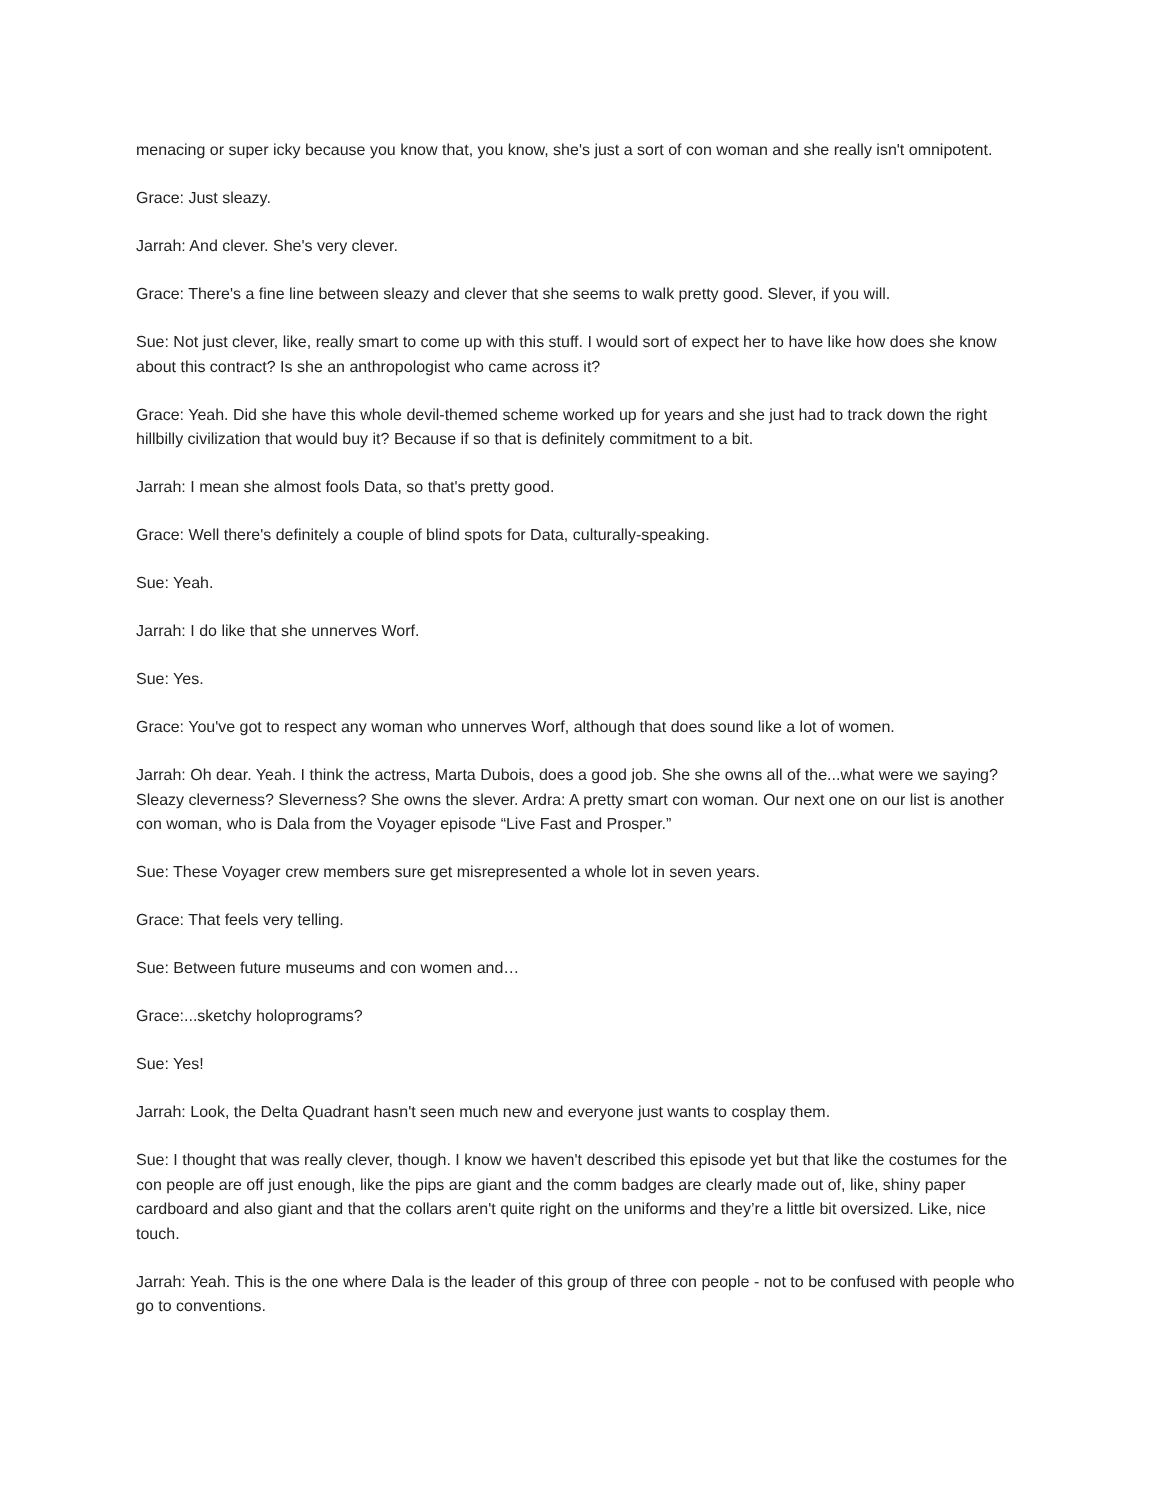menacing or super icky because you know that, you know, she's just a sort of con woman and she really isn't omnipotent.
Grace: Just sleazy.
Jarrah: And clever. She's very clever.
Grace: There's a fine line between sleazy and clever that she seems to walk pretty good. Slever, if you will.
Sue: Not just clever, like, really smart to come up with this stuff. I would sort of expect her to have like how does she know about this contract? Is she an anthropologist who came across it?
Grace: Yeah. Did she have this whole devil-themed scheme worked up for years and she just had to track down the right hillbilly civilization that would buy it? Because if so that is definitely commitment to a bit.
Jarrah: I mean she almost fools Data, so that's pretty good.
Grace: Well there's definitely a couple of blind spots for Data, culturally-speaking.
Sue: Yeah.
Jarrah: I do like that she unnerves Worf.
Sue: Yes.
Grace: You've got to respect any woman who unnerves Worf, although that does sound like a lot of women.
Jarrah: Oh dear. Yeah. I think the actress, Marta Dubois, does a good job. She she owns all of the...what were we saying? Sleazy cleverness? Sleverness? She owns the slever. Ardra: A pretty smart con woman. Our next one on our list is another con woman, who is Dala from the Voyager episode “Live Fast and Prosper.”
Sue: These Voyager crew members sure get misrepresented a whole lot in seven years.
Grace: That feels very telling.
Sue: Between future museums and con women and…
Grace:...sketchy holoprograms?
Sue: Yes!
Jarrah: Look, the Delta Quadrant hasn't seen much new and everyone just wants to cosplay them.
Sue: I thought that was really clever, though. I know we haven't described this episode yet but that like the costumes for the con people are off just enough, like the pips are giant and the comm badges are clearly made out of, like, shiny paper cardboard and also giant and that the collars aren't quite right on the uniforms and they’re a little bit oversized. Like, nice touch.
Jarrah: Yeah. This is the one where Dala is the leader of this group of three con people - not to be confused with people who go to conventions.